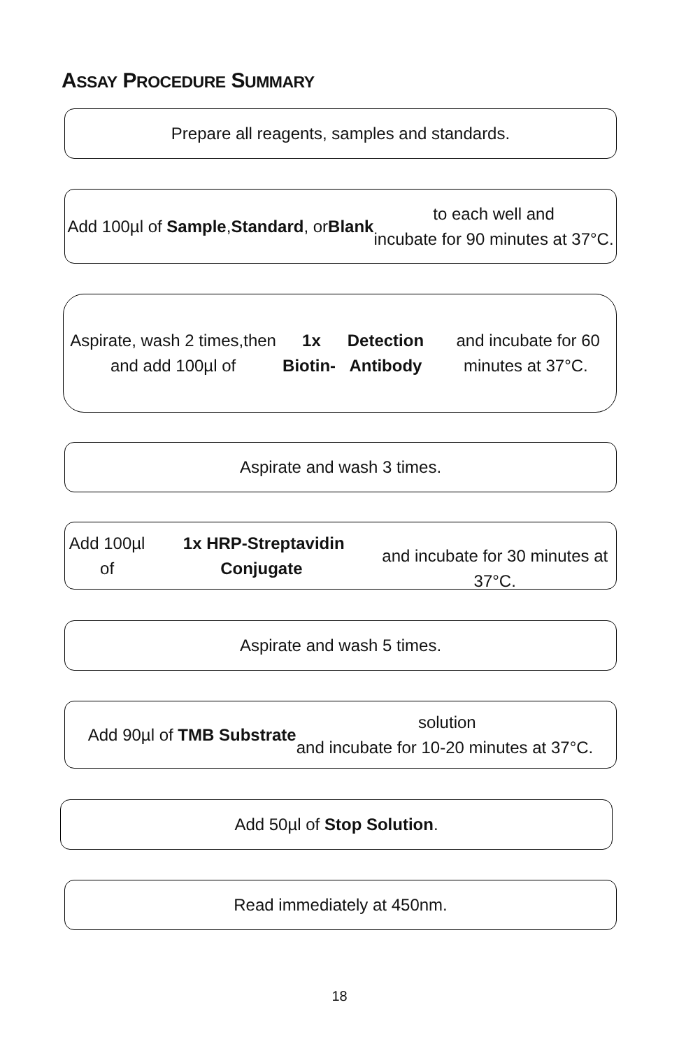ASSAY PROCEDURE SUMMARY
Prepare all reagents, samples and standards.
Add 100µl of Sample, Standard, or Blank to each well and
incubate for 90 minutes at 37°C.
Aspirate, wash 2 times,then and add 100µl of 1x Biotin-
Detection Antibody and incubate for 60 minutes at 37°C.
Aspirate and wash 3 times.
Add 100µl of 1x HRP-Streptavidin Conjugate
and incubate for 30 minutes at 37°C.
Aspirate and wash 5 times.
Add 90µl of TMB Substrate solution
and incubate for 10-20 minutes at 37°C.
Add 50µl of Stop Solution.
Read immediately at 450nm.
18